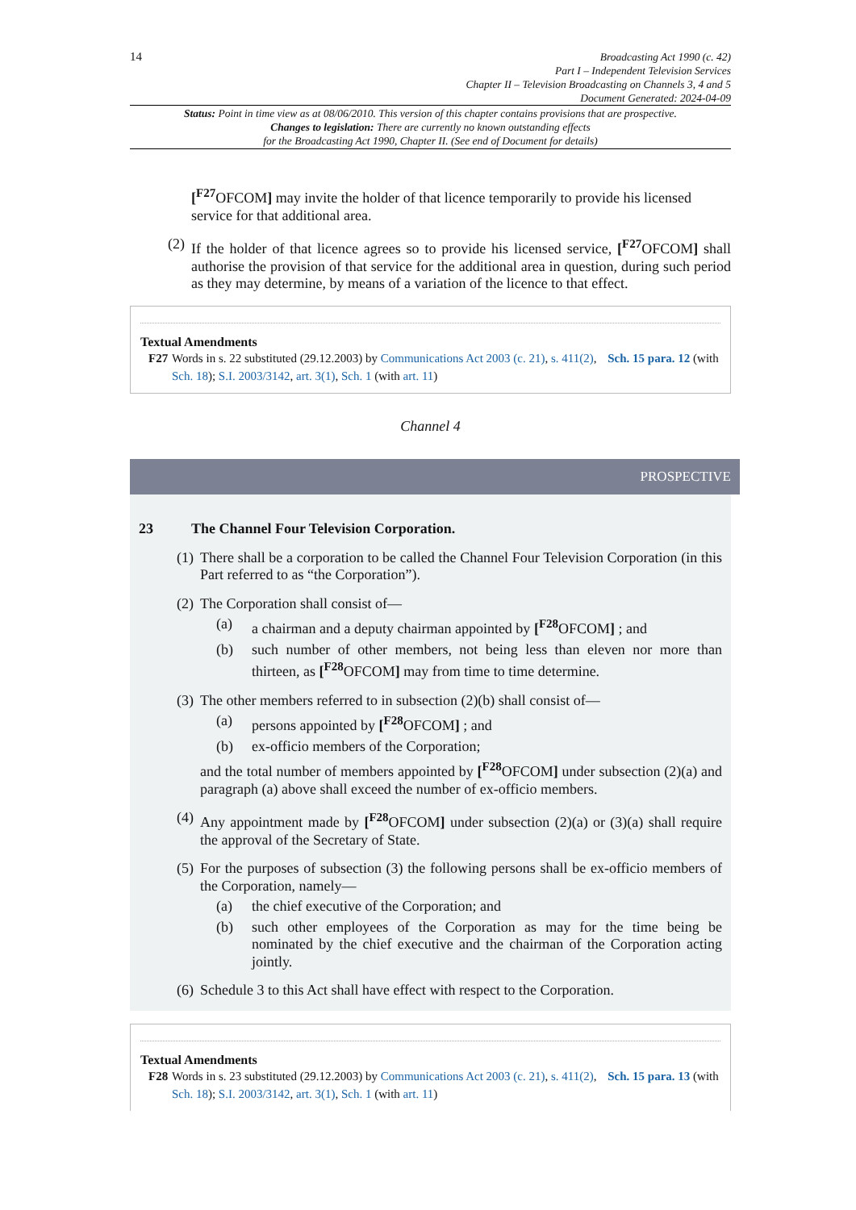14
Broadcasting Act 1990 (c. 42)
Part I – Independent Television Services
Chapter II – Television Broadcasting on Channels 3, 4 and 5
Document Generated: 2024-04-09
Status: Point in time view as at 08/06/2010. This version of this chapter contains provisions that are prospective.
Changes to legislation: There are currently no known outstanding effects
for the Broadcasting Act 1990, Chapter II. (See end of Document for details)
[<sup>F27</sup>OFCOM] may invite the holder of that licence temporarily to provide his licensed service for that additional area.
(2) If the holder of that licence agrees so to provide his licensed service, [<sup>F27</sup>OFCOM] shall authorise the provision of that service for the additional area in question, during such period as they may determine, by means of a variation of the licence to that effect.
Textual Amendments
F27 Words in s. 22 substituted (29.12.2003) by Communications Act 2003 (c. 21), s. 411(2), Sch. 15 para. 12 (with Sch. 18); S.I. 2003/3142, art. 3(1), Sch. 1 (with art. 11)
Channel 4
PROSPECTIVE
23 The Channel Four Television Corporation.
(1) There shall be a corporation to be called the Channel Four Television Corporation (in this Part referred to as “the Corporation”).
(2) The Corporation shall consist of—
(a) a chairman and a deputy chairman appointed by [<sup>F28</sup>OFCOM] ; and
(b) such number of other members, not being less than eleven nor more than thirteen, as [<sup>F28</sup>OFCOM] may from time to time determine.
(3) The other members referred to in subsection (2)(b) shall consist of—
(a) persons appointed by [<sup>F28</sup>OFCOM] ; and
(b) ex-officio members of the Corporation;
and the total number of members appointed by [<sup>F28</sup>OFCOM] under subsection (2)(a) and paragraph (a) above shall exceed the number of ex-officio members.
(4) Any appointment made by [<sup>F28</sup>OFCOM] under subsection (2)(a) or (3)(a) shall require the approval of the Secretary of State.
(5) For the purposes of subsection (3) the following persons shall be ex-officio members of the Corporation, namely—
(a) the chief executive of the Corporation; and
(b) such other employees of the Corporation as may for the time being be nominated by the chief executive and the chairman of the Corporation acting jointly.
(6) Schedule 3 to this Act shall have effect with respect to the Corporation.
Textual Amendments
F28 Words in s. 23 substituted (29.12.2003) by Communications Act 2003 (c. 21), s. 411(2), Sch. 15 para. 13 (with Sch. 18); S.I. 2003/3142, art. 3(1), Sch. 1 (with art. 11)